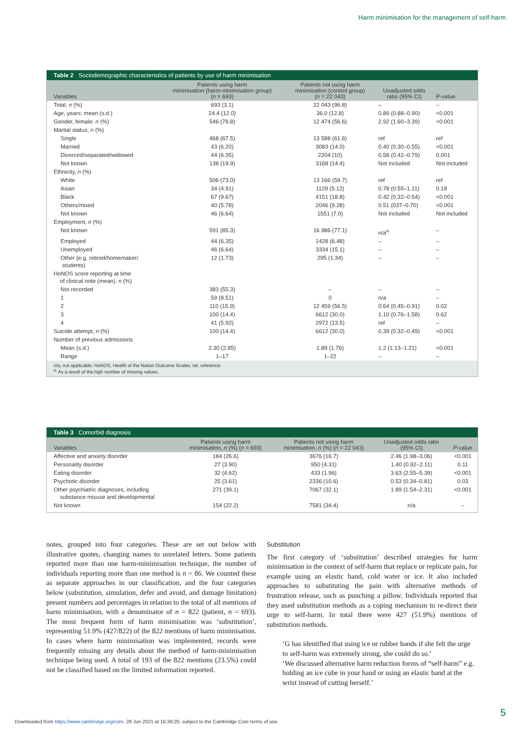Harm minimisation for the management of self-harm
Table 2 Sociodemographic characteristics of patients by use of harm minimisation
| Variables | Patients using harm minimisation (harm-minimisation group) ( n = 693) | Patients not using harm minimisation (control group) ( n = 22 043) | Unadjusted odds ratio (95% CI) | P -value |
| --- | --- | --- | --- | --- |
| Total, n (%) | 693 (3.1) | 22 043 (96.8) | – | – |
| Age, years: mean (s.d.) | 24.4 (12.0) | 36.0 (12.8) | 0.89 (0.88–0.90) | <0.001 |
| Gender, female: n (%) | 546 (78.8) | 12 474 (56.6) | 2.92 (1.60–3.39) | <0.001 |
| Marital status, n (%) | | | | |
| Single | 468 (67.5) | 13 588 (61.6) | ref | ref |
| Married | 43 (6.20) | 3083 (14.0) | 0.40 (0.30–0.55) | <0.001 |
| Divorced/separated/widowed | 44 (6.35) | 2204 (10) | 0.58 (0.42–0.79) | 0.001 |
| Not known | 138 (19.9) | 3168 (14.4) | Not included | Not included |
| Ethnicity, n (%) | | | | |
| White | 506 (73.0) | 13 166 (59.7) | ref | ref |
| Asian | 34 (4.91) | 1129 (5.12) | 0.78 (0.55–1.11) | 0.18 |
| Black | 67 (9.67) | 4151 (18.8) | 0.42 (0.32–0.54) | <0.001 |
| Others/mixed | 40 (5.78) | 2046 (9.28) | 0.51 (037–0.70) | <0.001 |
| Not known | 46 (6.64) | 1551 (7.0) | Not included | Not included |
| Employment, n (%) | | | | |
| Not known | 591 (85.3) | 16 986 (77.1) | n/a<sup>a</sup> | – |
| Employed | 44 (6.35) | 1428 (6.48) | – | – |
| Unemployed | 46 (6.64) | 3334 (15.1) | – | – |
| Other (e.g. retired/homemaker/ students) | 12 (1.73) | 295 (1.34) | – | – |
| HoNOS score reporting at time of clinical note (mean), n (%) | | | | |
| Not recorded | 383 (55.3) | – | – | – |
| 1 | 59 (8.51) | 0 | n/a | – |
| 2 | 110 (15.9) | 12 459 (56.5) | 0.64 (0.45–0.91) | 0.02 |
| 3 | 100 (14.4) | 6612 (30.0) | 1.10 (0.76–1.58) | 0.62 |
| 4 | 41 (5.92) | 2972 (13.5) | ref | – |
| Suicide attempt, n (%) | 100 (14.4) | 6612 (30.0) | 0.39 (0.32–0.49) | <0.001 |
| Number of previous admissions | | | | |
| Mean (s.d.) | 2.30 (2.85) | 1.89 (1.76) | 1.2 (1.13–1.21) | <0.001 |
| Range | 1–17 | 1–22 | – | – |
n/a, not applicable; HoNOS, Health of the Nation Outcome Scales; ref, reference.
<sup>a.</sup> As a result of the high number of missing values.
Table 3 Comorbid diagnosis
| Variables | Patients using harm minimisation, n (%) ( n = 693) | Patients not using harm minimisation, n (%) ( n = 22 043) | Unadjusted odds ratio (95% CI) | P -value |
| --- | --- | --- | --- | --- |
| Affective and anxiety disorder | 184 (26.6) | 3676 (16.7) | 2.46 (1.98–3.06) | <0.001 |
| Personality disorder | 27 (3.90) | 950 (4.31) | 1.40 (0.92–2.11) | 0.11 |
| Eating disorder | 32 (4.62) | 433 (1.96) | 3.63 (2.55–5.39) | <0.001 |
| Psychotic disorder | 25 (3.61) | 2336 (10.6) | 0.53 (0.34–0.81) | 0.03 |
| Other psychiatric diagnoses, including substance misuse and developmental | 271 (39.1) | 7067 (32.1) | 1.89 (1.54–2.31) | <0.001 |
| Not known | 154 (22.2) | 7581 (34.4) | n/a | – |
notes, grouped into four categories. These are set out below with illustrative quotes, changing names to unrelated letters. Some patients reported more than one harm-minimisation technique, the number of individuals reporting more than one method is n = 86. We counted these as separate approaches in our classification, and the four categories below (substitution, simulation, defer and avoid, and damage limitation) present numbers and percentages in relation to the total of all mentions of harm minimisation, with a denominator of n = 822 (patient, n = 693). The most frequent form of harm minimisation was ‘substitution’, representing 51.9% (427/822) of the 822 mentions of harm minimisation. In cases where harm minimisation was implemented, records were frequently missing any details about the method of harm-minimisation technique being used. A total of 193 of the 822 mentions (23.5%) could not be classified based on the limited information reported.
Substitution
The first category of ‘substitution’ described strategies for harm minimisation in the context of self-harm that replace or replicate pain, for example using an elastic band, cold water or ice. It also included approaches to substituting the pain with alternative methods of frustration release, such as punching a pillow. Individuals reported that they used substitution methods as a coping mechanism to re-direct their urge to self-harm. In total there were 427 (51.9%) mentions of substitution methods.
‘G has identified that using ice or rubber bands if she felt the urge to self-harm was extremely strong, she could do so.’
‘We discussed alternative harm reduction forms of “self-harm” e.g. holding an ice cube in your hand or using an elastic band at the wrist instead of cutting herself.’
5
Downloaded from https://www.cambridge.org/core. 28 Jun 2021 at 16:39:20, subject to the Cambridge Core terms of use.